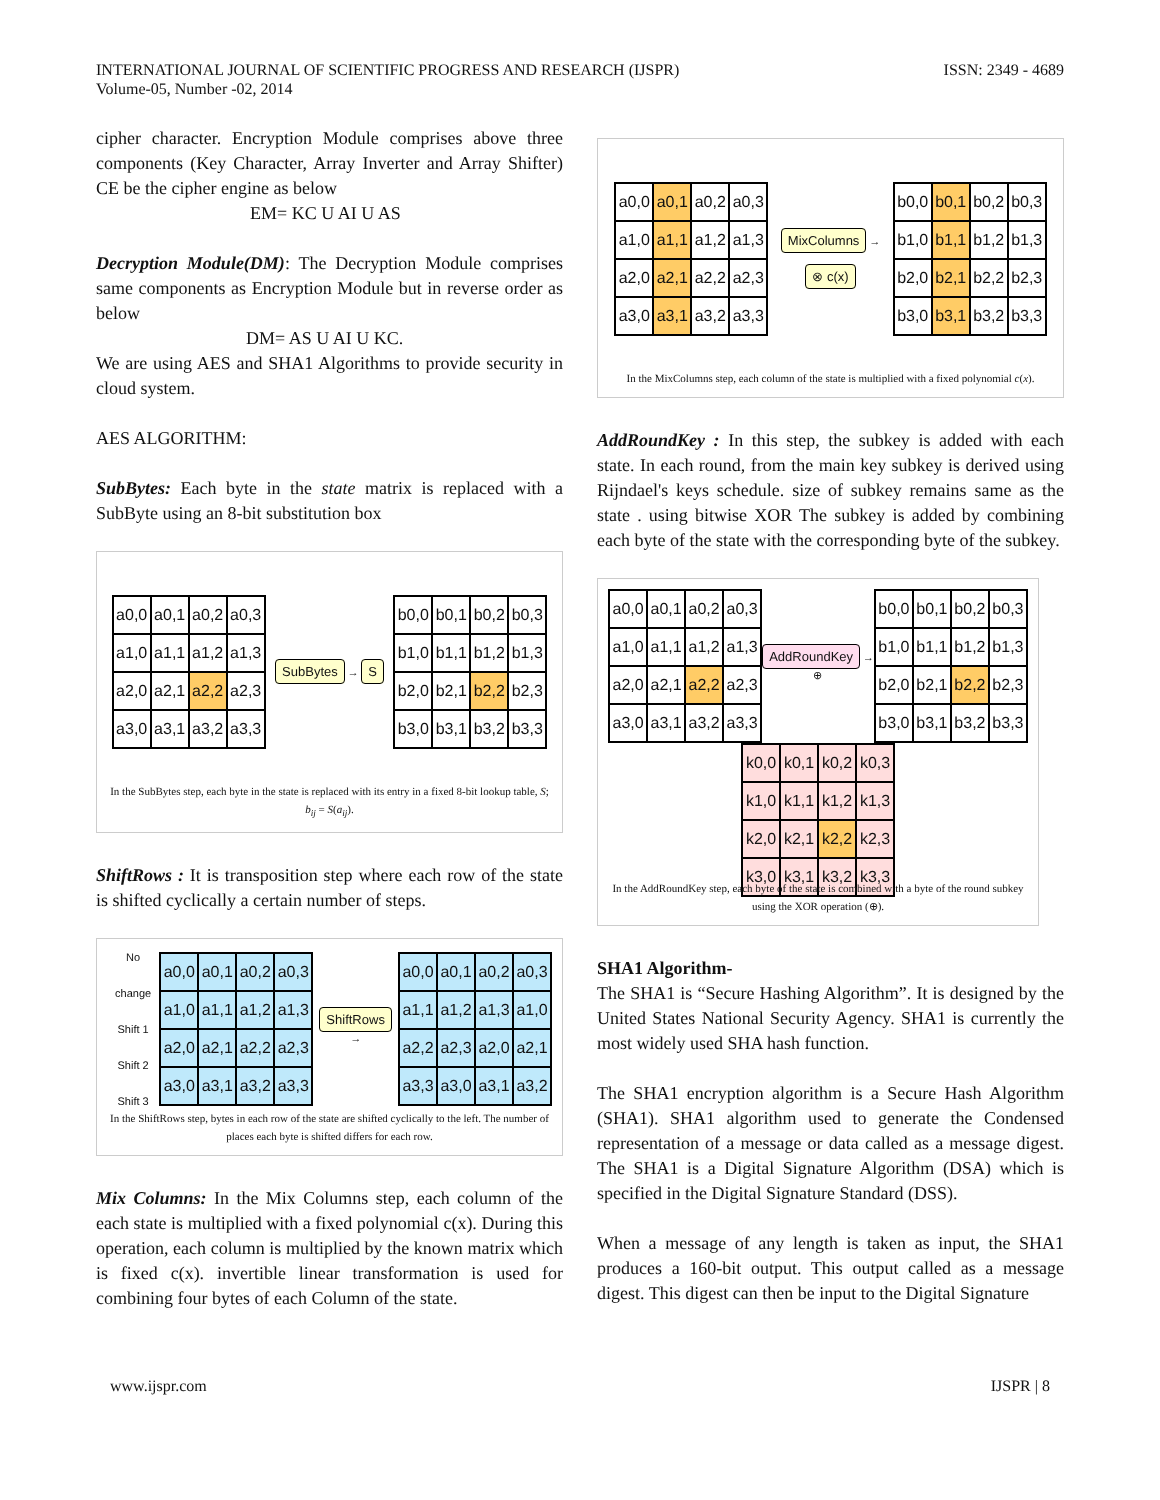INTERNATIONAL JOURNAL OF SCIENTIFIC PROGRESS AND RESEARCH (IJSPR)
Volume-05, Number -02, 2014
ISSN: 2349 - 4689
cipher character. Encryption Module comprises above three components (Key Character, Array Inverter and Array Shifter) CE be the cipher engine as below
EM= KC U AI U AS
Decryption Module(DM): The Decryption Module comprises same components as Encryption Module but in reverse order as below
DM= AS U AI U KC.
We are using AES and SHA1 Algorithms to provide security in cloud system.
AES ALGORITHM:
SubBytes: Each byte in the state matrix is replaced with a SubByte using an 8-bit substitution box
a0,0 a0,1 a0,2 a0,3 a1,0 a1,1 a1,2 a1,3 a2,0 a2,1 a2,2 a2,3 a3,0 a3,1 a3,2 a3,3
SubBytes → S
b0,0 b0,1 b0,2 b0,3 b1,0 b1,1 b1,2 b1,3 b2,0 b2,1 b2,2 b2,3 b3,0 b3,1 b3,2 b3,3
In the SubBytes step, each byte in the state is replaced with its entry in a fixed 8-bit lookup table, S; b<sub>ij</sub> = S(a<sub>ij</sub>).
ShiftRows : It is transposition step where each row of the state is shifted cyclically a certain number of steps.
No change
Shift 1
Shift 2
Shift 3
a0,0 a0,1 a0,2 a0,3 a1,0 a1,1 a1,2 a1,3 a2,0 a2,1 a2,2 a2,3 a3,0 a3,1 a3,2 a3,3
ShiftRows →
a0,0 a0,1 a0,2 a0,3 a1,1 a1,2 a1,3 a1,0 a2,2 a2,3 a2,0 a2,1 a3,3 a3,0 a3,1 a3,2
In the ShiftRows step, bytes in each row of the state are shifted cyclically to the left. The number of places each byte is shifted differs for each row.
Mix Columns: In the Mix Columns step, each column of the each state is multiplied with a fixed polynomial c(x). During this operation, each column is multiplied by the known matrix which is fixed c(x). invertible linear transformation is used for combining four bytes of each Column of the state.
a0,0 a0,1 a0,2 a0,3 a1,0 a1,1 a1,2 a1,3 a2,0 a2,1 a2,2 a2,3 a3,0 a3,1 a3,2 a3,3
MixColumns →
⊗ c(x)
b0,0 b0,1 b0,2 b0,3 b1,0 b1,1 b1,2 b1,3 b2,0 b2,1 b2,2 b2,3 b3,0 b3,1 b3,2 b3,3
In the MixColumns step, each column of the state is multiplied with a fixed polynomial c(x).
AddRoundKey : In this step, the subkey is added with each state. In each round, from the main key subkey is derived using Rijndael's keys schedule. size of subkey remains same as the state . using bitwise XOR The subkey is added by combining each byte of the state with the corresponding byte of the subkey.
a0,0 a0,1 a0,2 a0,3 a1,0 a1,1 a1,2 a1,3 a2,0 a2,1 a2,2 a2,3 a3,0 a3,1 a3,2 a3,3
AddRoundKey →
⊕
b0,0 b0,1 b0,2 b0,3 b1,0 b1,1 b1,2 b1,3 b2,0 b2,1 b2,2 b2,3 b3,0 b3,1 b3,2 b3,3
k0,0 k0,1 k0,2 k0,3 k1,0 k1,1 k1,2 k1,3 k2,0 k2,1 k2,2 k2,3 k3,0 k3,1 k3,2 k3,3
In the AddRoundKey step, each byte of the state is combined with a byte of the round subkey using the XOR operation (⊕).
SHA1 Algorithm-
The SHA1 is “Secure Hashing Algorithm”. It is designed by the United States National Security Agency. SHA1 is currently the most widely used SHA hash function.
The SHA1 encryption algorithm is a Secure Hash Algorithm (SHA1). SHA1 algorithm used to generate the Condensed representation of a message or data called as a message digest. The SHA1 is a Digital Signature Algorithm (DSA) which is specified in the Digital Signature Standard (DSS).
When a message of any length is taken as input, the SHA1 produces a 160-bit output. This output called as a message digest. This digest can then be input to the Digital Signature
www.ijspr.com IJSPR | 8